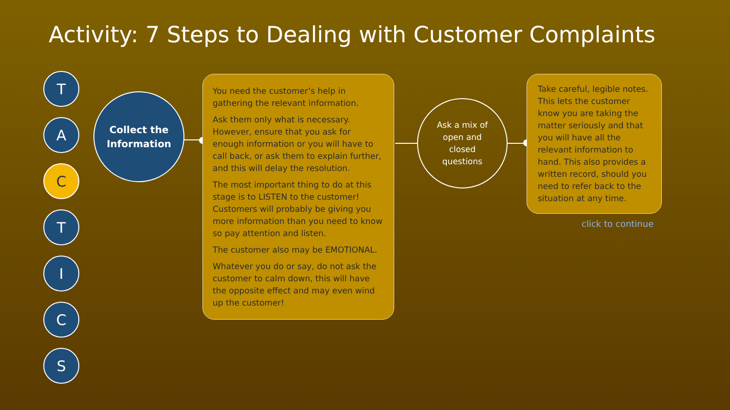Activity: 7 Steps to Dealing with Customer Complaints
T
A
C
T
I
C
S
Collect the
Information
You need the customer’s help in gathering the relevant information.
Ask them only what is necessary. However, ensure that you ask for enough information or you will have to call back, or ask them to explain further, and this will delay the resolution.
The most important thing to do at this stage is to LISTEN to the customer! Customers will probably be giving you more information than you need to know so pay attention and listen.
The customer also may be EMOTIONAL.
Whatever you do or say, do not ask the customer to calm down, this will have the opposite effect and may even wind up the customer!
Ask a mix of
open and
closed
questions
Take careful, legible notes. This lets the customer know you are taking the matter seriously and that you will have all the relevant information to hand. This also provides a written record, should you need to refer back to the situation at any time.
click to continue